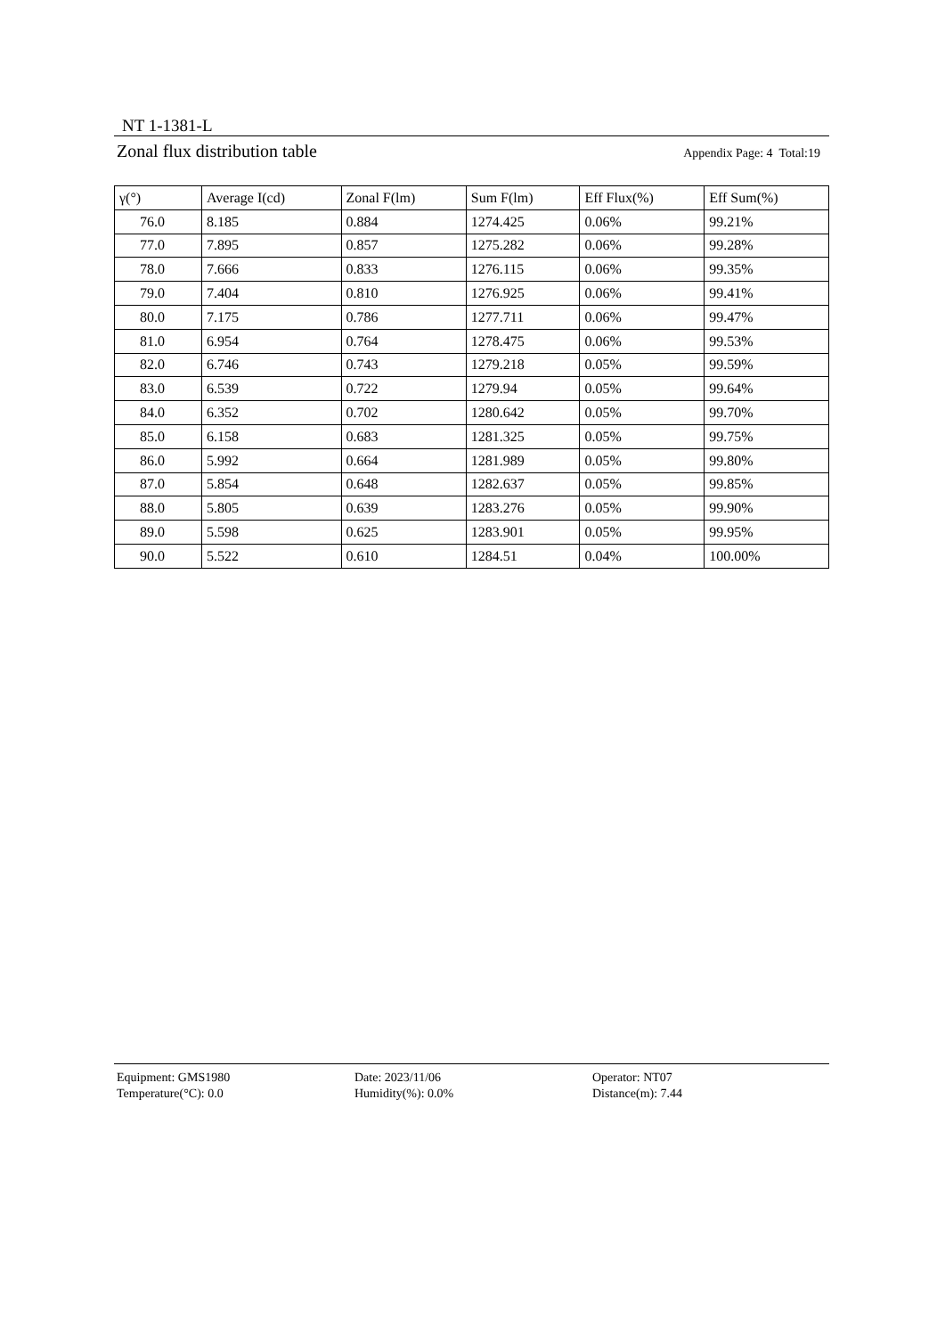NT 1-1381-L
Zonal flux distribution table Appendix Page: 4 Total:19
| γ(°) | Average I(cd) | Zonal F(lm) | Sum F(lm) | Eff Flux(%) | Eff Sum(%) |
| --- | --- | --- | --- | --- | --- |
| 76.0 | 8.185 | 0.884 | 1274.425 | 0.06% | 99.21% |
| 77.0 | 7.895 | 0.857 | 1275.282 | 0.06% | 99.28% |
| 78.0 | 7.666 | 0.833 | 1276.115 | 0.06% | 99.35% |
| 79.0 | 7.404 | 0.810 | 1276.925 | 0.06% | 99.41% |
| 80.0 | 7.175 | 0.786 | 1277.711 | 0.06% | 99.47% |
| 81.0 | 6.954 | 0.764 | 1278.475 | 0.06% | 99.53% |
| 82.0 | 6.746 | 0.743 | 1279.218 | 0.05% | 99.59% |
| 83.0 | 6.539 | 0.722 | 1279.94 | 0.05% | 99.64% |
| 84.0 | 6.352 | 0.702 | 1280.642 | 0.05% | 99.70% |
| 85.0 | 6.158 | 0.683 | 1281.325 | 0.05% | 99.75% |
| 86.0 | 5.992 | 0.664 | 1281.989 | 0.05% | 99.80% |
| 87.0 | 5.854 | 0.648 | 1282.637 | 0.05% | 99.85% |
| 88.0 | 5.805 | 0.639 | 1283.276 | 0.05% | 99.90% |
| 89.0 | 5.598 | 0.625 | 1283.901 | 0.05% | 99.95% |
| 90.0 | 5.522 | 0.610 | 1284.51 | 0.04% | 100.00% |
Equipment: GMS1980
Date: 2023/11/06
Operator: NT07
Temperature(°C): 0.0
Humidity(%): 0.0%
Distance(m): 7.44